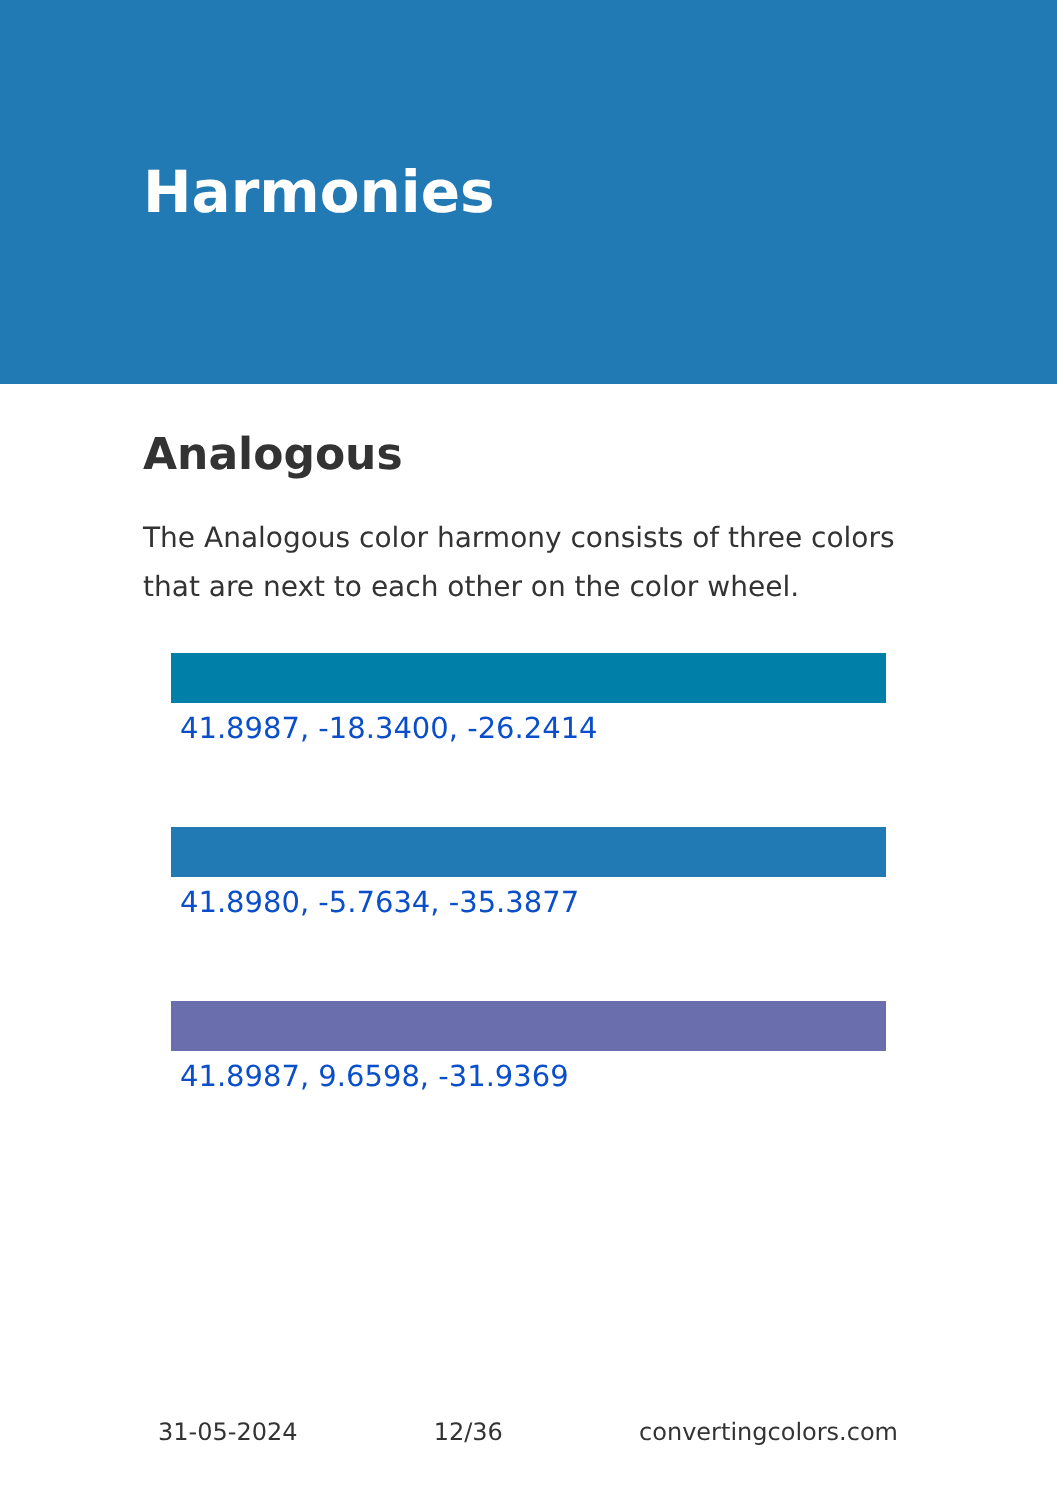Harmonies
Analogous
The Analogous color harmony consists of three colors that are next to each other on the color wheel.
41.8987, -18.3400, -26.2414
41.8980, -5.7634, -35.3877
41.8987, 9.6598, -31.9369
31-05-2024 12/36 convertingcolors.com